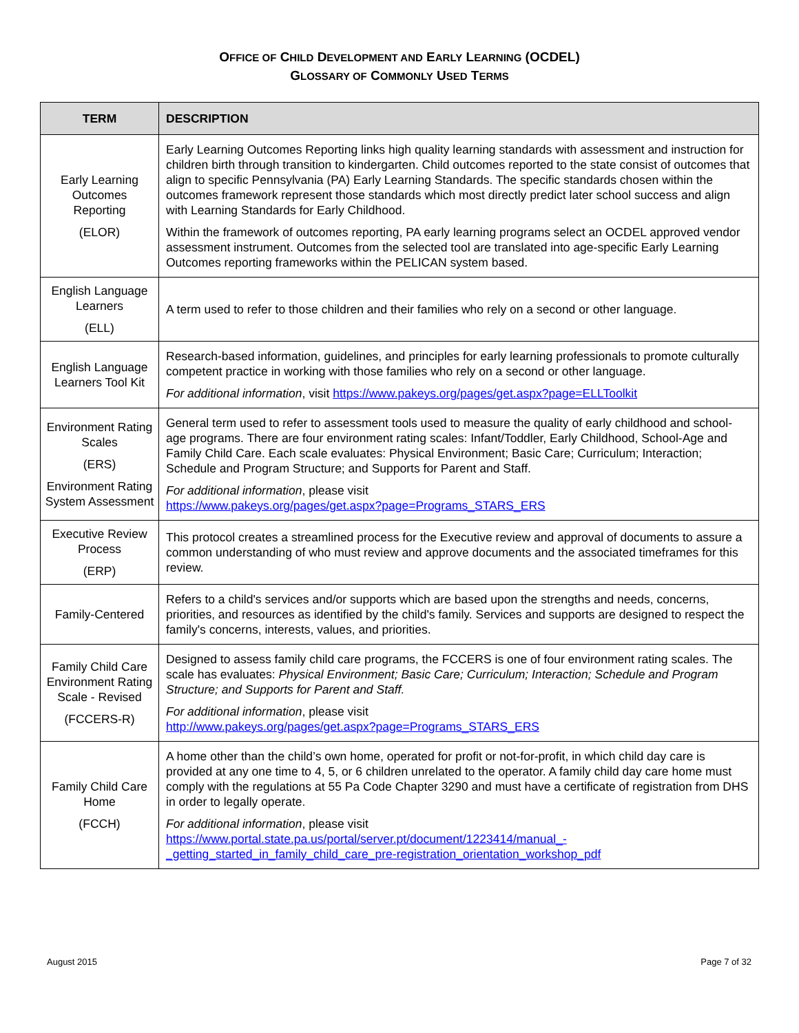OFFICE OF CHILD DEVELOPMENT AND EARLY LEARNING (OCDEL)
GLOSSARY OF COMMONLY USED TERMS
| TERM | DESCRIPTION |
| --- | --- |
| Early Learning Outcomes Reporting (ELOR) | Early Learning Outcomes Reporting links high quality learning standards with assessment and instruction for children birth through transition to kindergarten. Child outcomes reported to the state consist of outcomes that align to specific Pennsylvania (PA) Early Learning Standards. The specific standards chosen within the outcomes framework represent those standards which most directly predict later school success and align with Learning Standards for Early Childhood. Within the framework of outcomes reporting, PA early learning programs select an OCDEL approved vendor assessment instrument. Outcomes from the selected tool are translated into age-specific Early Learning Outcomes reporting frameworks within the PELICAN system based. |
| English Language Learners (ELL) | A term used to refer to those children and their families who rely on a second or other language. |
| English Language Learners Tool Kit | Research-based information, guidelines, and principles for early learning professionals to promote culturally competent practice in working with those families who rely on a second or other language. For additional information , visit https://www.pakeys.org/pages/get.aspx?page=ELLToolkit |
| Environment Rating Scales (ERS) Environment Rating System Assessment | General term used to refer to assessment tools used to measure the quality of early childhood and school-age programs. There are four environment rating scales: Infant/Toddler, Early Childhood, School-Age and Family Child Care. Each scale evaluates: Physical Environment; Basic Care; Curriculum; Interaction; Schedule and Program Structure; and Supports for Parent and Staff. For additional information , please visit https://www.pakeys.org/pages/get.aspx?page=Programs_STARS_ERS |
| Executive Review Process (ERP) | This protocol creates a streamlined process for the Executive review and approval of documents to assure a common understanding of who must review and approve documents and the associated timeframes for this review. |
| Family-Centered | Refers to a child's services and/or supports which are based upon the strengths and needs, concerns, priorities, and resources as identified by the child's family. Services and supports are designed to respect the family's concerns, interests, values, and priorities. |
| Family Child Care Environment Rating Scale - Revised (FCCERS-R) | Designed to assess family child care programs, the FCCERS is one of four environment rating scales. The scale has evaluates: Physical Environment; Basic Care; Curriculum; Interaction; Schedule and Program Structure; and Supports for Parent and Staff. For additional information , please visit http://www.pakeys.org/pages/get.aspx?page=Programs_STARS_ERS |
| Family Child Care Home (FCCH) | A home other than the child’s own home, operated for profit or not-for-profit, in which child day care is provided at any one time to 4, 5, or 6 children unrelated to the operator. A family child day care home must comply with the regulations at 55 Pa Code Chapter 3290 and must have a certificate of registration from DHS in order to legally operate. For additional information , please visit https://www.portal.state.pa.us/portal/server.pt/document/1223414/manual_-_getting_started_in_family_child_care_pre-registration_orientation_workshop_pdf |
August 2015 Page 7 of 32